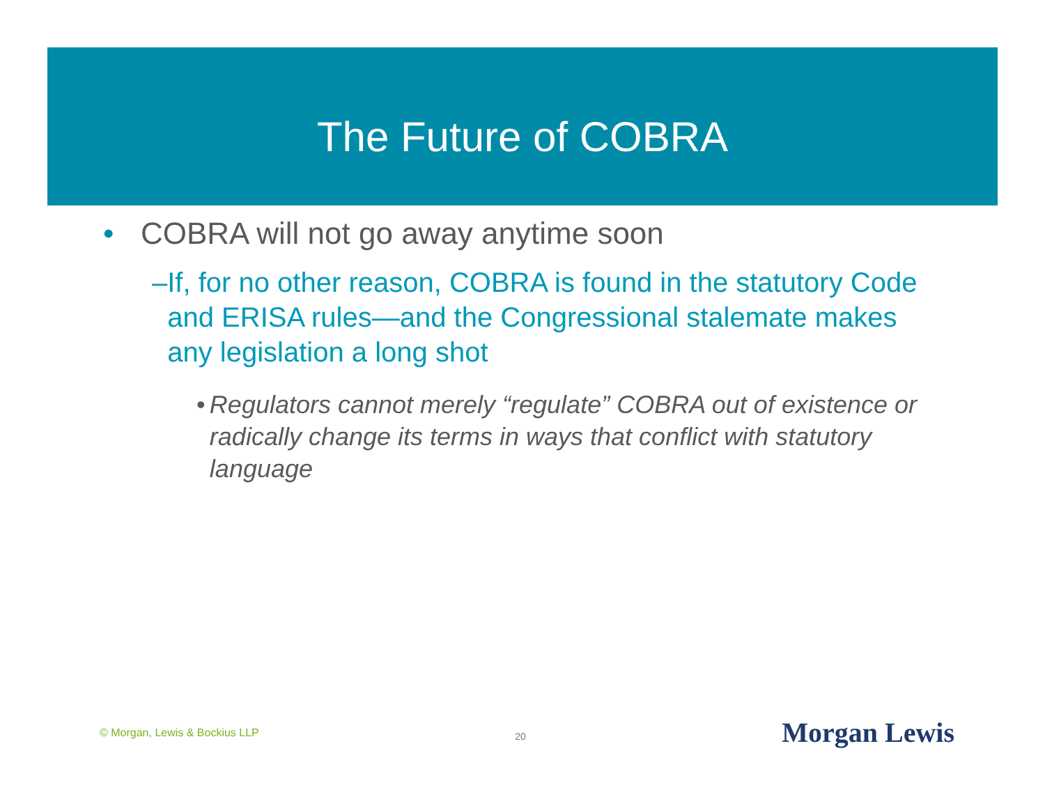The Future of COBRA
• COBRA will not go away anytime soon
– If, for no other reason, COBRA is found in the statutory Code and ERISA rules—and the Congressional stalemate makes any legislation a long shot
• Regulators cannot merely “regulate” COBRA out of existence or radically change its terms in ways that conflict with statutory language
© Morgan, Lewis & Bockius LLP 20 Morgan Lewis